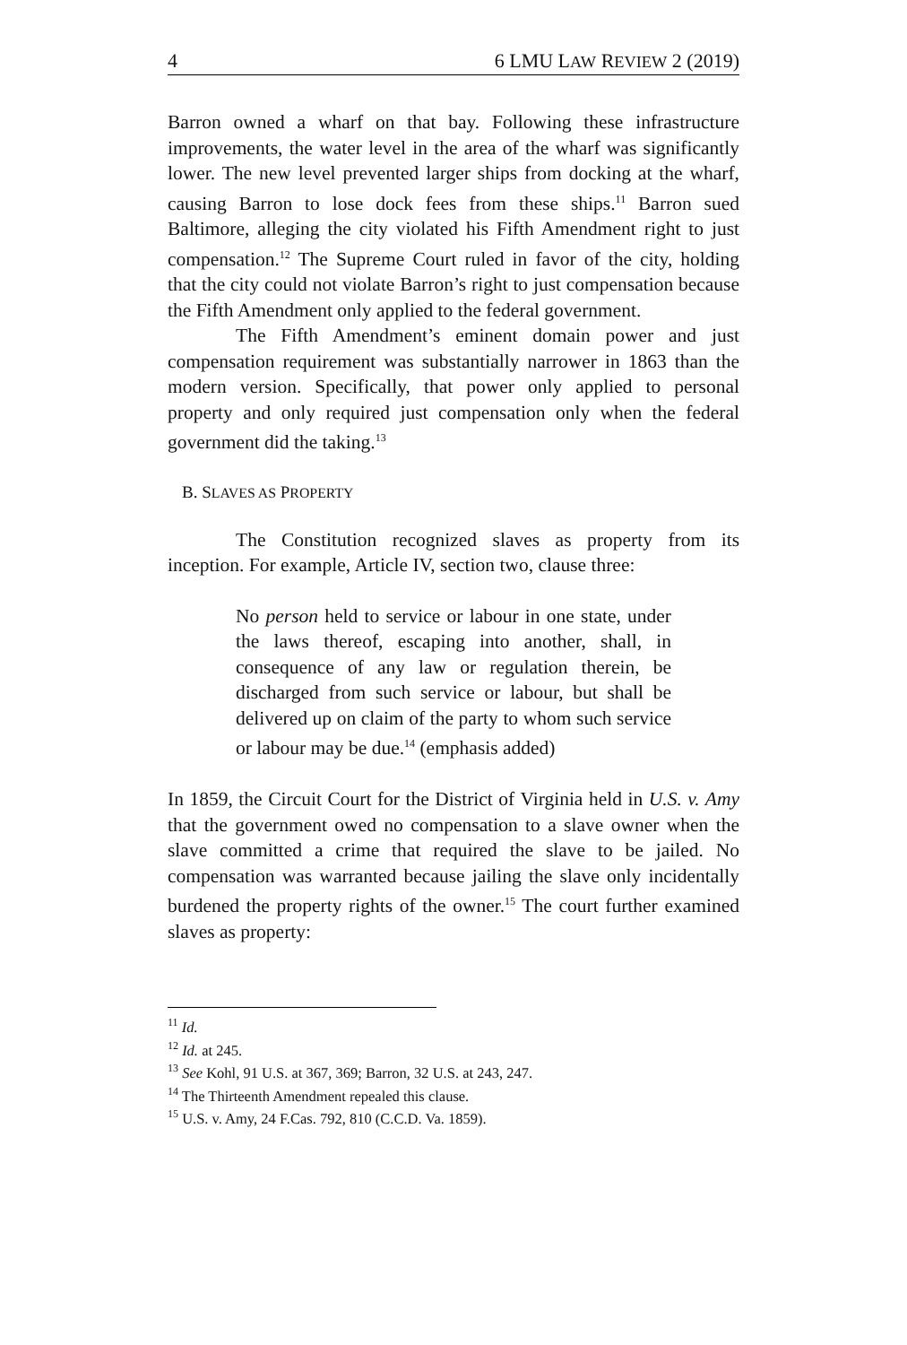4 6 LMU LAW REVIEW 2 (2019)
Barron owned a wharf on that bay. Following these infrastructure improvements, the water level in the area of the wharf was significantly lower. The new level prevented larger ships from docking at the wharf, causing Barron to lose dock fees from these ships.<sup>11</sup> Barron sued Baltimore, alleging the city violated his Fifth Amendment right to just compensation.<sup>12</sup> The Supreme Court ruled in favor of the city, holding that the city could not violate Barron’s right to just compensation because the Fifth Amendment only applied to the federal government.
The Fifth Amendment’s eminent domain power and just compensation requirement was substantially narrower in 1863 than the modern version. Specifically, that power only applied to personal property and only required just compensation only when the federal government did the taking.<sup>13</sup>
B. SLAVES AS PROPERTY
The Constitution recognized slaves as property from its inception. For example, Article IV, section two, clause three:
No person held to service or labour in one state, under the laws thereof, escaping into another, shall, in consequence of any law or regulation therein, be discharged from such service or labour, but shall be delivered up on claim of the party to whom such service or labour may be due.<sup>14</sup> (emphasis added)
In 1859, the Circuit Court for the District of Virginia held in U.S. v. Amy that the government owed no compensation to a slave owner when the slave committed a crime that required the slave to be jailed. No compensation was warranted because jailing the slave only incidentally burdened the property rights of the owner.<sup>15</sup> The court further examined slaves as property:
<sup>11</sup> Id.
<sup>12</sup> Id. at 245.
<sup>13</sup> See Kohl, 91 U.S. at 367, 369; Barron, 32 U.S. at 243, 247.
<sup>14</sup> The Thirteenth Amendment repealed this clause.
<sup>15</sup> U.S. v. Amy, 24 F.Cas. 792, 810 (C.C.D. Va. 1859).